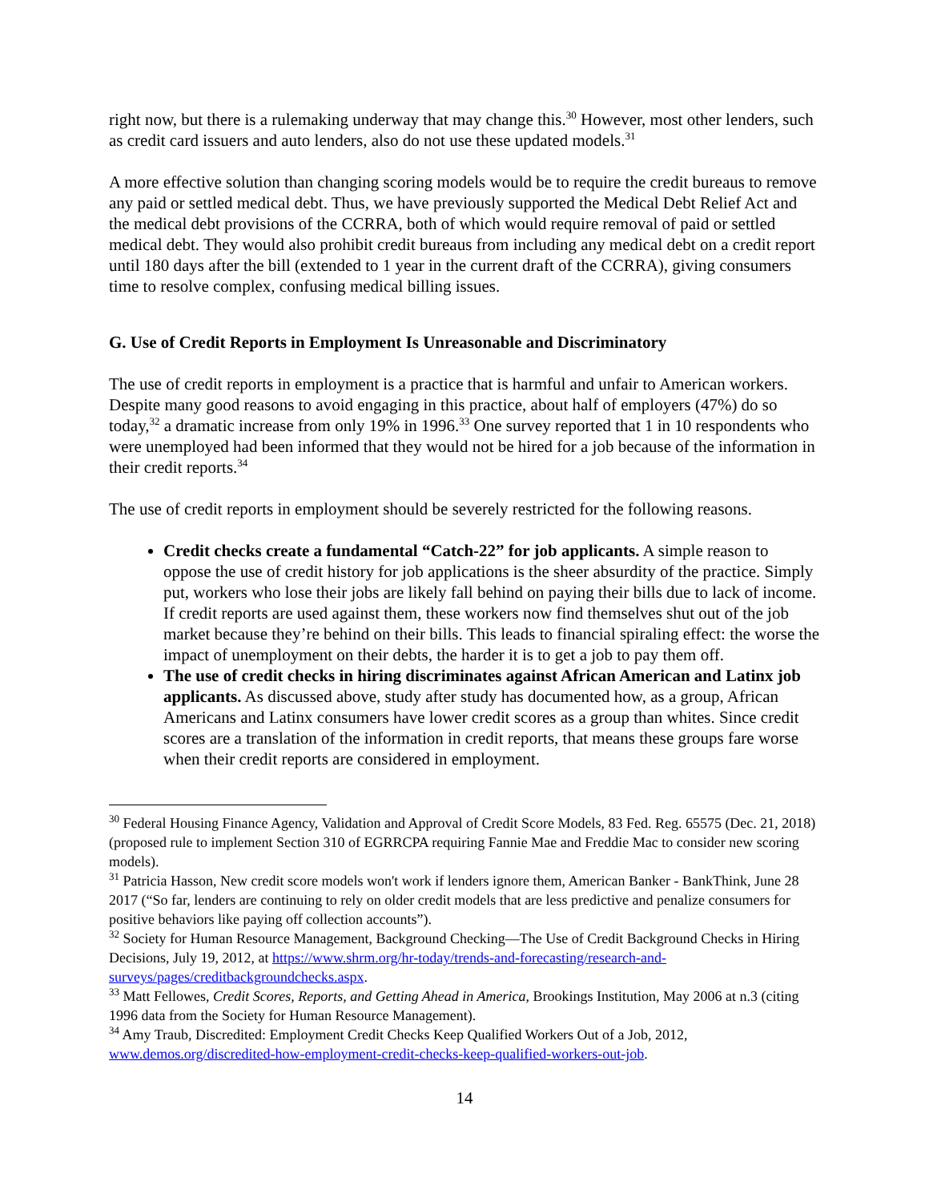right now, but there is a rulemaking underway that may change this.<sup>30</sup> However, most other lenders, such as credit card issuers and auto lenders, also do not use these updated models.<sup>31</sup>
A more effective solution than changing scoring models would be to require the credit bureaus to remove any paid or settled medical debt. Thus, we have previously supported the Medical Debt Relief Act and the medical debt provisions of the CCRRA, both of which would require removal of paid or settled medical debt. They would also prohibit credit bureaus from including any medical debt on a credit report until 180 days after the bill (extended to 1 year in the current draft of the CCRRA), giving consumers time to resolve complex, confusing medical billing issues.
G. Use of Credit Reports in Employment Is Unreasonable and Discriminatory
The use of credit reports in employment is a practice that is harmful and unfair to American workers. Despite many good reasons to avoid engaging in this practice, about half of employers (47%) do so today,<sup>32</sup> a dramatic increase from only 19% in 1996.<sup>33</sup> One survey reported that 1 in 10 respondents who were unemployed had been informed that they would not be hired for a job because of the information in their credit reports.<sup>34</sup>
The use of credit reports in employment should be severely restricted for the following reasons.
Credit checks create a fundamental “Catch-22” for job applicants. A simple reason to oppose the use of credit history for job applications is the sheer absurdity of the practice. Simply put, workers who lose their jobs are likely fall behind on paying their bills due to lack of income. If credit reports are used against them, these workers now find themselves shut out of the job market because they’re behind on their bills. This leads to financial spiraling effect: the worse the impact of unemployment on their debts, the harder it is to get a job to pay them off.
The use of credit checks in hiring discriminates against African American and Latinx job applicants. As discussed above, study after study has documented how, as a group, African Americans and Latinx consumers have lower credit scores as a group than whites. Since credit scores are a translation of the information in credit reports, that means these groups fare worse when their credit reports are considered in employment.
<sup>30</sup> Federal Housing Finance Agency, Validation and Approval of Credit Score Models, 83 Fed. Reg. 65575 (Dec. 21, 2018) (proposed rule to implement Section 310 of EGRRCPA requiring Fannie Mae and Freddie Mac to consider new scoring models).
<sup>31</sup> Patricia Hasson, New credit score models won't work if lenders ignore them, American Banker - BankThink, June 28 2017 (“So far, lenders are continuing to rely on older credit models that are less predictive and penalize consumers for positive behaviors like paying off collection accounts”).
<sup>32</sup> Society for Human Resource Management, Background Checking—The Use of Credit Background Checks in Hiring Decisions, July 19, 2012, at https://www.shrm.org/hr-today/trends-and-forecasting/research-and-surveys/pages/creditbackgroundchecks.aspx.
<sup>33</sup> Matt Fellowes, Credit Scores, Reports, and Getting Ahead in America, Brookings Institution, May 2006 at n.3 (citing 1996 data from the Society for Human Resource Management).
<sup>34</sup> Amy Traub, Discredited: Employment Credit Checks Keep Qualified Workers Out of a Job, 2012, www.demos.org/discredited-how-employment-credit-checks-keep-qualified-workers-out-job.
14